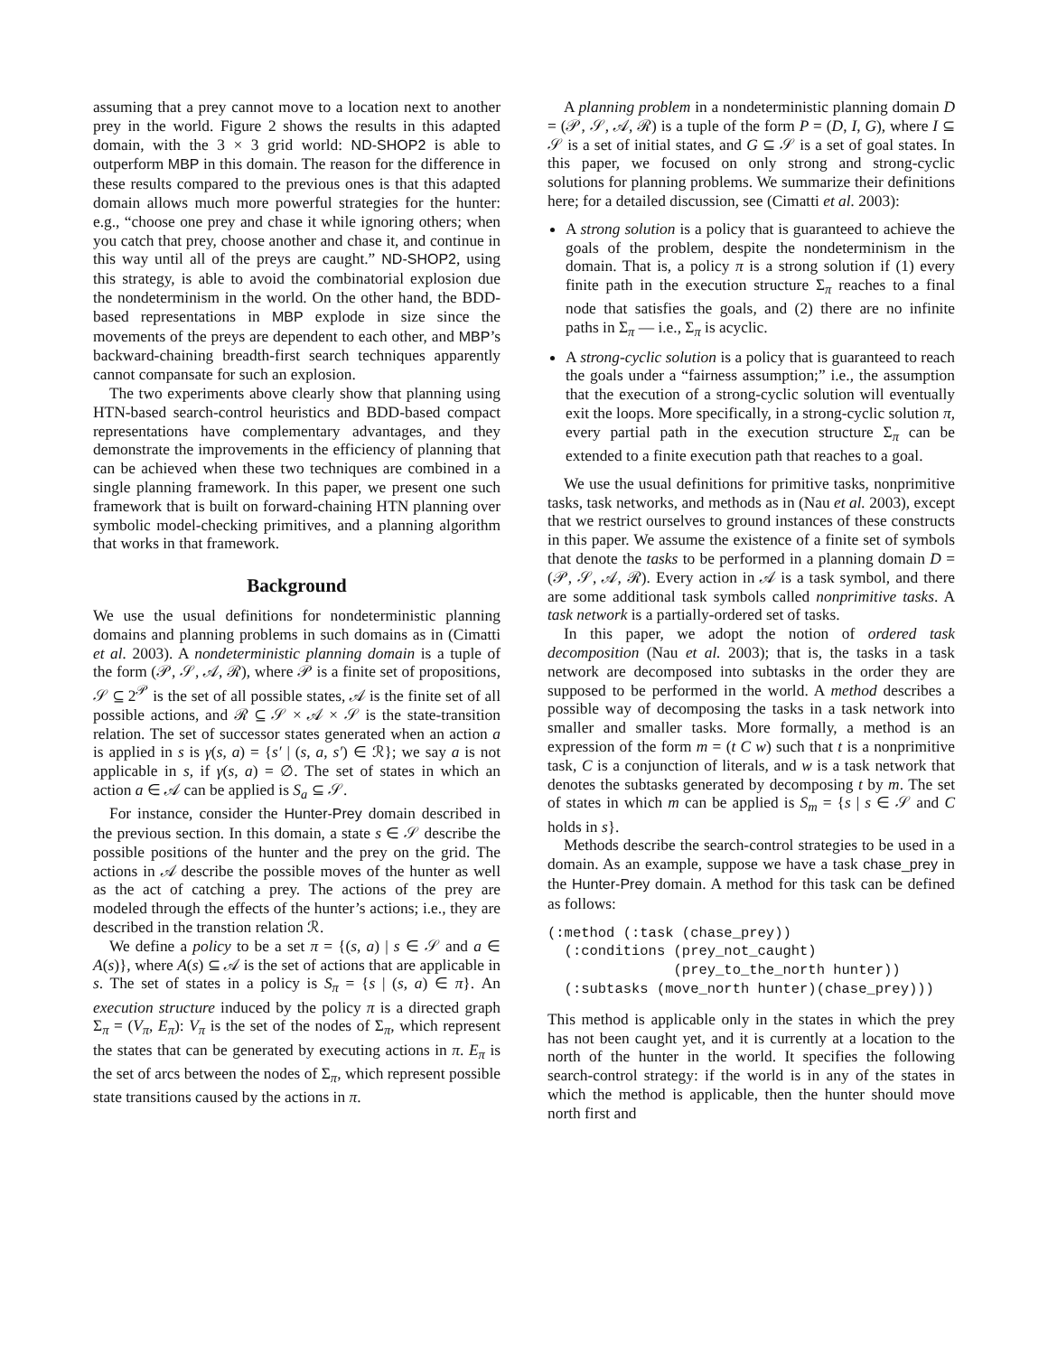assuming that a prey cannot move to a location next to another prey in the world. Figure 2 shows the results in this adapted domain, with the 3 × 3 grid world: ND-SHOP2 is able to outperform MBP in this domain. The reason for the difference in these results compared to the previous ones is that this adapted domain allows much more powerful strategies for the hunter: e.g., “choose one prey and chase it while ignoring others; when you catch that prey, choose another and chase it, and continue in this way until all of the preys are caught.” ND-SHOP2, using this strategy, is able to avoid the combinatorial explosion due the nondeterminism in the world. On the other hand, the BDD-based representations in MBP explode in size since the movements of the preys are dependent to each other, and MBP’s backward-chaining breadth-first search techniques apparently cannot compansate for such an explosion.
The two experiments above clearly show that planning using HTN-based search-control heuristics and BDD-based compact representations have complementary advantages, and they demonstrate the improvements in the efficiency of planning that can be achieved when these two techniques are combined in a single planning framework. In this paper, we present one such framework that is built on forward-chaining HTN planning over symbolic model-checking primitives, and a planning algorithm that works in that framework.
Background
We use the usual definitions for nondeterministic planning domains and planning problems in such domains as in (Cimatti et al. 2003). A nondeterministic planning domain is a tuple of the form (𝒫, 𝒮, 𝒜, ℛ), where 𝒫 is a finite set of propositions, 𝒮 ⊆ 2<sup>𝒫</sup> is the set of all possible states, 𝒜 is the finite set of all possible actions, and ℛ ⊆ 𝒮 × 𝒜 × 𝒮 is the state-transition relation. The set of successor states generated when an action a is applied in s is γ(s, a) = {s′ | (s, a, s′) ∈ ℛ}; we say a is not applicable in s, if γ(s, a) = ∅. The set of states in which an action a ∈ 𝒜 can be applied is S<sub>a</sub> ⊆ 𝒮.
For instance, consider the Hunter-Prey domain described in the previous section. In this domain, a state s ∈ 𝒮 describe the possible positions of the hunter and the prey on the grid. The actions in 𝒜 describe the possible moves of the hunter as well as the act of catching a prey. The actions of the prey are modeled through the effects of the hunter’s actions; i.e., they are described in the transtion relation ℛ.
We define a policy to be a set π = {(s, a) | s ∈ 𝒮 and a ∈ A(s)}, where A(s) ⊆ 𝒜 is the set of actions that are applicable in s. The set of states in a policy is S<sub>π</sub> = {s | (s, a) ∈ π}. An execution structure induced by the policy π is a directed graph Σ<sub>π</sub> = (V<sub>π</sub>, E<sub>π</sub>): V<sub>π</sub> is the set of the nodes of Σ<sub>π</sub>, which represent the states that can be generated by executing actions in π. E<sub>π</sub> is the set of arcs between the nodes of Σ<sub>π</sub>, which represent possible state transitions caused by the actions in π.
A planning problem in a nondeterministic planning domain D = (𝒫, 𝒮, 𝒜, ℛ) is a tuple of the form P = (D, I, G), where I ⊆ 𝒮 is a set of initial states, and G ⊆ 𝒮 is a set of goal states. In this paper, we focused on only strong and strong-cyclic solutions for planning problems. We summarize their definitions here; for a detailed discussion, see (Cimatti et al. 2003):
A strong solution is a policy that is guaranteed to achieve the goals of the problem, despite the nondeterminism in the domain. That is, a policy π is a strong solution if (1) every finite path in the execution structure Σ<sub>π</sub> reaches to a final node that satisfies the goals, and (2) there are no infinite paths in Σ<sub>π</sub> — i.e., Σ<sub>π</sub> is acyclic.
A strong-cyclic solution is a policy that is guaranteed to reach the goals under a “fairness assumption;” i.e., the assumption that the execution of a strong-cyclic solution will eventually exit the loops. More specifically, in a strong-cyclic solution π, every partial path in the execution structure Σ<sub>π</sub> can be extended to a finite execution path that reaches to a goal.
We use the usual definitions for primitive tasks, nonprimitive tasks, task networks, and methods as in (Nau et al. 2003), except that we restrict ourselves to ground instances of these constructs in this paper. We assume the existence of a finite set of symbols that denote the tasks to be performed in a planning domain D = (𝒫, 𝒮, 𝒜, ℛ). Every action in 𝒜 is a task symbol, and there are some additional task symbols called nonprimitive tasks. A task network is a partially-ordered set of tasks.
In this paper, we adopt the notion of ordered task decomposition (Nau et al. 2003); that is, the tasks in a task network are decomposed into subtasks in the order they are supposed to be performed in the world. A method describes a possible way of decomposing the tasks in a task network into smaller and smaller tasks. More formally, a method is an expression of the form m = (t C w) such that t is a nonprimitive task, C is a conjunction of literals, and w is a task network that denotes the subtasks generated by decomposing t by m. The set of states in which m can be applied is S<sub>m</sub> = {s | s ∈ 𝒮 and C holds in s}.
Methods describe the search-control strategies to be used in a domain. As an example, suppose we have a task chase_prey in the Hunter-Prey domain. A method for this task can be defined as follows:
(:method (:task (chase_prey))
  (:conditions (prey_not_caught)
               (prey_to_the_north hunter))
  (:subtasks (move_north hunter)(chase_prey)))
This method is applicable only in the states in which the prey has not been caught yet, and it is currently at a location to the north of the hunter in the world. It specifies the following search-control strategy: if the world is in any of the states in which the method is applicable, then the hunter should move north first and